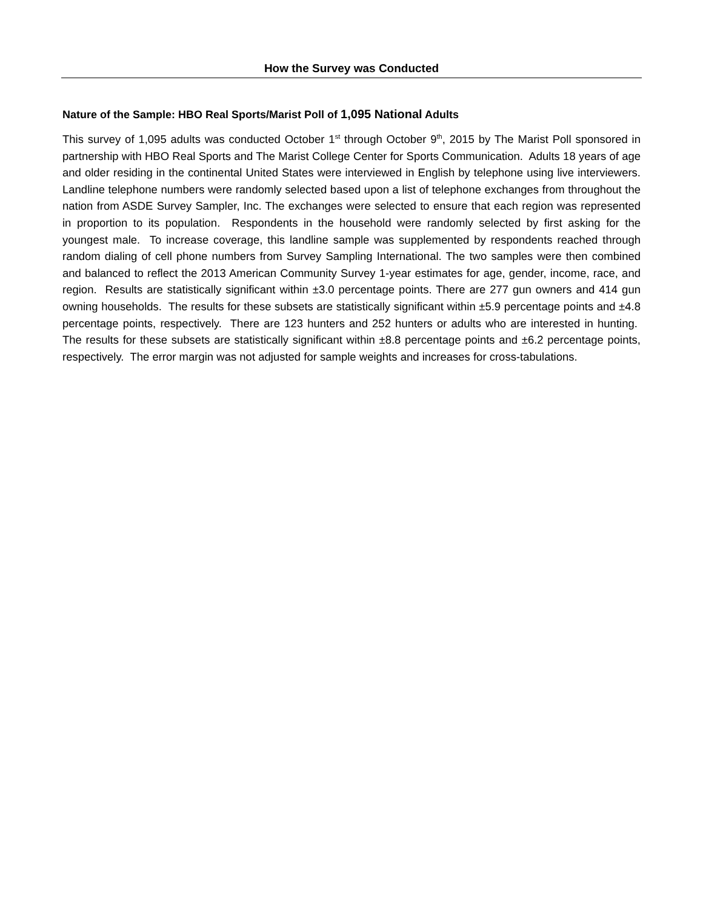How the Survey was Conducted
Nature of the Sample: HBO Real Sports/Marist Poll of 1,095 National Adults
This survey of 1,095 adults was conducted October 1<sup>st</sup> through October 9<sup>th</sup>, 2015 by The Marist Poll sponsored in partnership with HBO Real Sports and The Marist College Center for Sports Communication. Adults 18 years of age and older residing in the continental United States were interviewed in English by telephone using live interviewers. Landline telephone numbers were randomly selected based upon a list of telephone exchanges from throughout the nation from ASDE Survey Sampler, Inc. The exchanges were selected to ensure that each region was represented in proportion to its population. Respondents in the household were randomly selected by first asking for the youngest male. To increase coverage, this landline sample was supplemented by respondents reached through random dialing of cell phone numbers from Survey Sampling International. The two samples were then combined and balanced to reflect the 2013 American Community Survey 1-year estimates for age, gender, income, race, and region. Results are statistically significant within ±3.0 percentage points. There are 277 gun owners and 414 gun owning households. The results for these subsets are statistically significant within ±5.9 percentage points and ±4.8 percentage points, respectively. There are 123 hunters and 252 hunters or adults who are interested in hunting. The results for these subsets are statistically significant within ±8.8 percentage points and ±6.2 percentage points, respectively. The error margin was not adjusted for sample weights and increases for cross-tabulations.